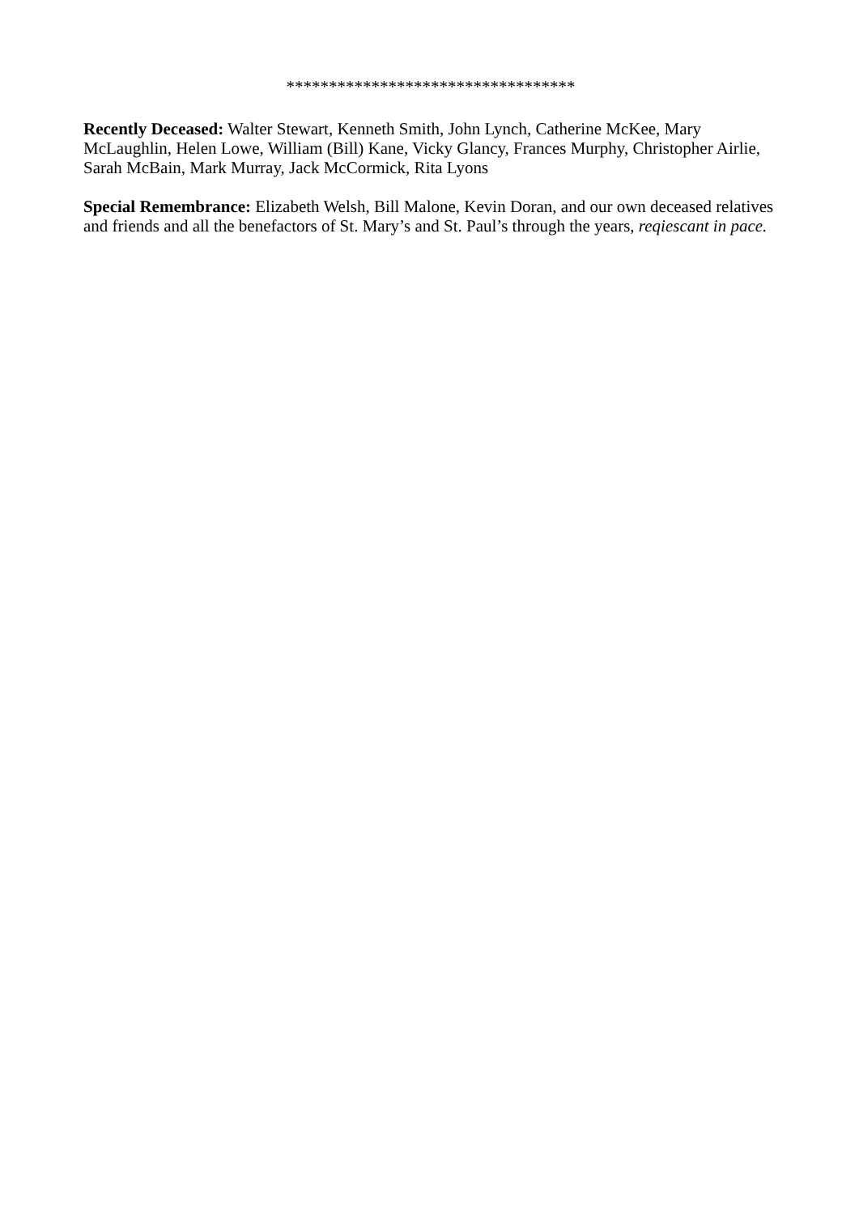**********************************
Recently Deceased: Walter Stewart, Kenneth Smith, John Lynch, Catherine McKee, Mary McLaughlin, Helen Lowe, William (Bill) Kane, Vicky Glancy, Frances Murphy, Christopher Airlie, Sarah McBain, Mark Murray, Jack McCormick, Rita Lyons
Special Remembrance: Elizabeth Welsh, Bill Malone, Kevin Doran, and our own deceased relatives and friends and all the benefactors of St. Mary’s and St. Paul’s through the years, reqiescant in pace.